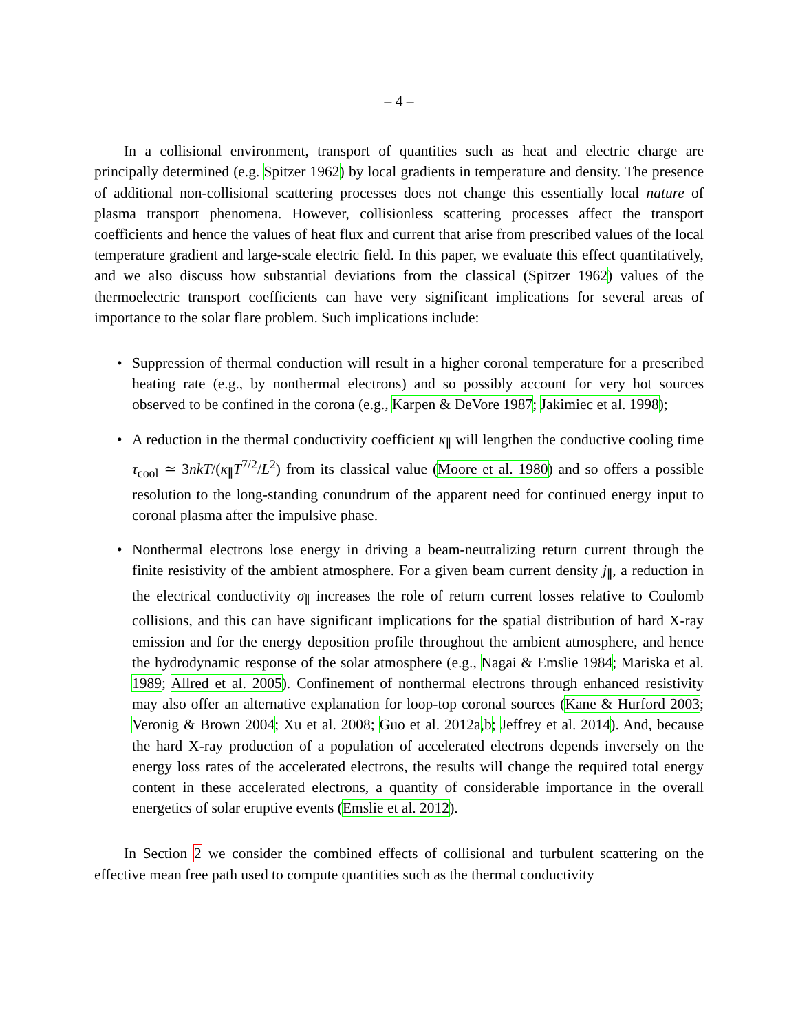– 4 –
In a collisional environment, transport of quantities such as heat and electric charge are principally determined (e.g. Spitzer 1962) by local gradients in temperature and density. The presence of additional non-collisional scattering processes does not change this essentially local nature of plasma transport phenomena. However, collisionless scattering processes affect the transport coefficients and hence the values of heat flux and current that arise from prescribed values of the local temperature gradient and large-scale electric field. In this paper, we evaluate this effect quantitatively, and we also discuss how substantial deviations from the classical (Spitzer 1962) values of the thermoelectric transport coefficients can have very significant implications for several areas of importance to the solar flare problem. Such implications include:
• Suppression of thermal conduction will result in a higher coronal temperature for a prescribed heating rate (e.g., by nonthermal electrons) and so possibly account for very hot sources observed to be confined in the corona (e.g., Karpen & DeVore 1987; Jakimiec et al. 1998);
• A reduction in the thermal conductivity coefficient κ<sub>∥</sub> will lengthen the conductive cooling time τ<sub>cool</sub> ≃ 3nkT/(κ<sub>∥</sub>T<sup>7/2</sup>/L<sup>2</sup>) from its classical value (Moore et al. 1980) and so offers a possible resolution to the long-standing conundrum of the apparent need for continued energy input to coronal plasma after the impulsive phase.
• Nonthermal electrons lose energy in driving a beam-neutralizing return current through the finite resistivity of the ambient atmosphere. For a given beam current density j<sub>∥</sub>, a reduction in the electrical conductivity σ<sub>∥</sub> increases the role of return current losses relative to Coulomb collisions, and this can have significant implications for the spatial distribution of hard X-ray emission and for the energy deposition profile throughout the ambient atmosphere, and hence the hydrodynamic response of the solar atmosphere (e.g., Nagai & Emslie 1984; Mariska et al. 1989; Allred et al. 2005). Confinement of nonthermal electrons through enhanced resistivity may also offer an alternative explanation for loop-top coronal sources (Kane & Hurford 2003; Veronig & Brown 2004; Xu et al. 2008; Guo et al. 2012a,b; Jeffrey et al. 2014). And, because the hard X-ray production of a population of accelerated electrons depends inversely on the energy loss rates of the accelerated electrons, the results will change the required total energy content in these accelerated electrons, a quantity of considerable importance in the overall energetics of solar eruptive events (Emslie et al. 2012).
In Section 2 we consider the combined effects of collisional and turbulent scattering on the effective mean free path used to compute quantities such as the thermal conductivity